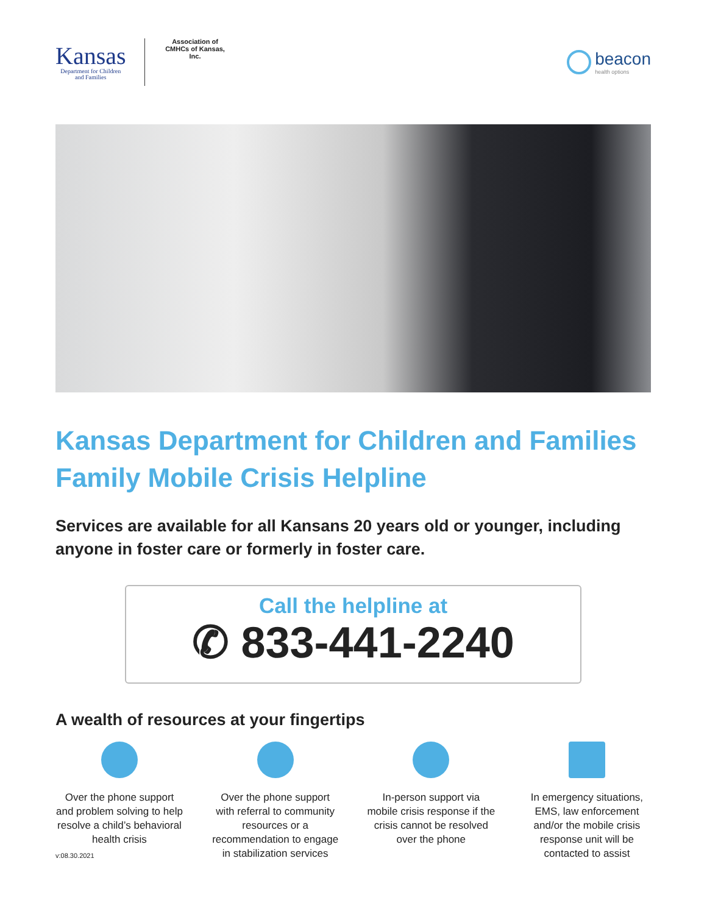Kansas
Department for Children
and Families
Association of CMHCs of Kansas, Inc.
beacon
health options
Kansas Department for Children and Families Family Mobile Crisis Helpline
Services are available for all Kansans 20 years old or younger, including anyone in foster care or formerly in foster care.
Call the helpline at
✆ 833-441-2240
A wealth of resources at your fingertips
Over the phone support and problem solving to help resolve a child’s behavioral health crisis
Over the phone support with referral to community resources or a recommendation to engage in stabilization services
In-person support via mobile crisis response if the crisis cannot be resolved over the phone
In emergency situations, EMS, law enforcement and/or the mobile crisis response unit will be contacted to assist
v:08.30.2021